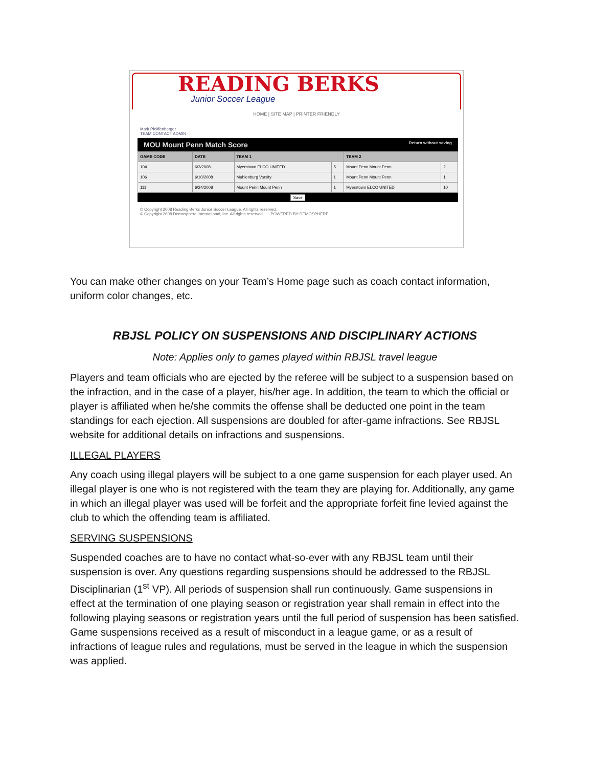READING BERKS
Junior Soccer League
HOME | SITE MAP | PRINTER FRIENDLY
Mark Pfeiffenberger
TEAM CONTACT ADMIN
MOU Mount Penn Match Score Return without saving
| GAME CODE | DATE | TEAM 1 | | TEAM 2 | |
| --- | --- | --- | --- | --- | --- |
| 104 | 6/3/2008 | Myerstown ELCO UNITED | 5 | Mount Penn Mount Penn | 2 |
| 106 | 6/10/2008 | Muhlenburg Varsity | 1 | Mount Penn Mount Penn | 1 |
| 111 | 6/24/2008 | Mount Penn Mount Penn | 1 | Myerstown ELCO UNITED | 10 |
Save
© Copyright 2008 Reading Berks Junior Soccer League. All rights reserved.
© Copyright 2008 Demosphere International, Inc. All rights reserved. POWERED BY DEMOSPHERE
You can make other changes on your Team’s Home page such as coach contact information, uniform color changes, etc.
RBJSL POLICY ON SUSPENSIONS AND DISCIPLINARY ACTIONS
Note: Applies only to games played within RBJSL travel league
Players and team officials who are ejected by the referee will be subject to a suspension based on the infraction, and in the case of a player, his/her age. In addition, the team to which the official or player is affiliated when he/she commits the offense shall be deducted one point in the team standings for each ejection. All suspensions are doubled for after-game infractions. See RBJSL website for additional details on infractions and suspensions.
ILLEGAL PLAYERS
Any coach using illegal players will be subject to a one game suspension for each player used. An illegal player is one who is not registered with the team they are playing for. Additionally, any game in which an illegal player was used will be forfeit and the appropriate forfeit fine levied against the club to which the offending team is affiliated.
SERVING SUSPENSIONS
Suspended coaches are to have no contact what-so-ever with any RBJSL team until their suspension is over. Any questions regarding suspensions should be addressed to the RBJSL Disciplinarian (1<sup>st</sup> VP). All periods of suspension shall run continuously. Game suspensions in effect at the termination of one playing season or registration year shall remain in effect into the following playing seasons or registration years until the full period of suspension has been satisfied. Game suspensions received as a result of misconduct in a league game, or as a result of infractions of league rules and regulations, must be served in the league in which the suspension was applied.